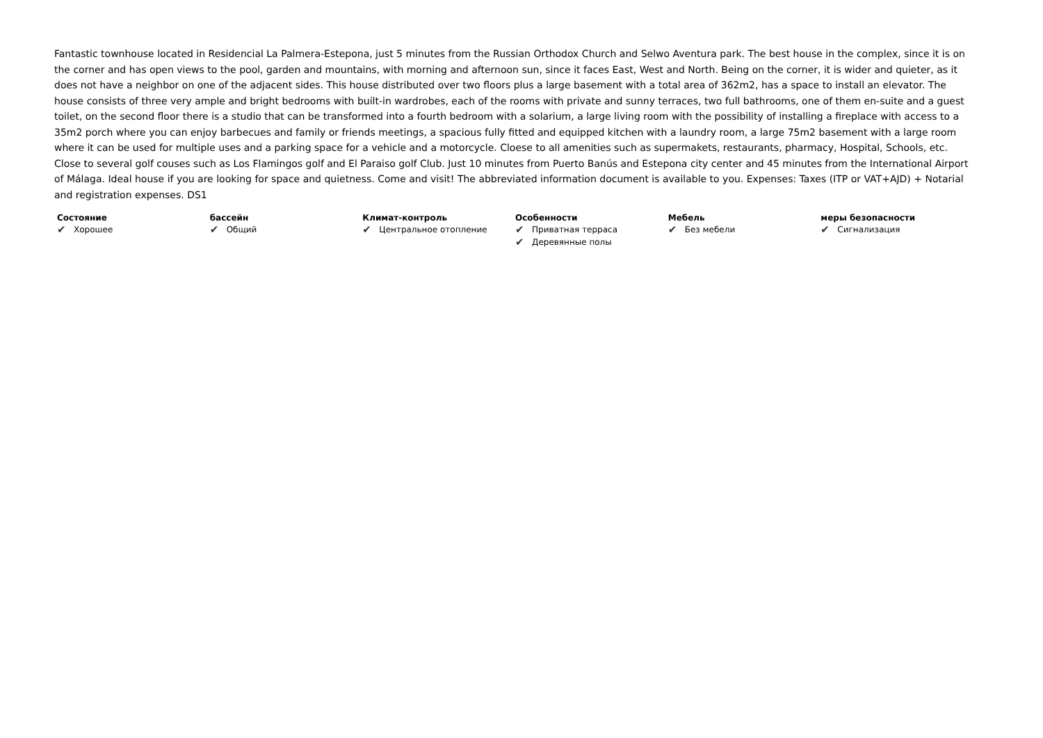Fantastic townhouse located in Residencial La Palmera-Estepona, just 5 minutes from the Russian Orthodox Church and Selwo Aventura park. The best house in the complex, since it is on the corner and has open views to the pool, garden and mountains, with morning and afternoon sun, since it faces East, West and North. Being on the corner, it is wider and quieter, as it does not have a neighbor on one of the adjacent sides. This house distributed over two floors plus a large basement with a total area of 362m2, has a space to install an elevator. The house consists of three very ample and bright bedrooms with built-in wardrobes, each of the rooms with private and sunny terraces, two full bathrooms, one of them en-suite and a guest toilet, on the second floor there is a studio that can be transformed into a fourth bedroom with a solarium, a large living room with the possibility of installing a fireplace with access to a 35m2 porch where you can enjoy barbecues and family or friends meetings, a spacious fully fitted and equipped kitchen with a laundry room, a large 75m2 basement with a large room where it can be used for multiple uses and a parking space for a vehicle and a motorcycle. Cloese to all amenities such as supermakets, restaurants, pharmacy, Hospital, Schools, etc. Close to several golf couses such as Los Flamingos golf and El Paraiso golf Club. Just 10 minutes from Puerto Banús and Estepona city center and 45 minutes from the International Airport of Málaga. Ideal house if you are looking for space and quietness. Come and visit! The abbreviated information document is available to you. Expenses: Taxes (ITP or VAT+AJD) + Notarial and registration expenses. DS1
Состояние
✔ Хорошее
бассейн
✔ Общий
Климат-контроль
✔ Центральное отопление
Особенности
✔ Приватная терраса
✔ Деревянные полы
Мебель
✔ Без мебели
меры безопасности
✔ Сигнализация